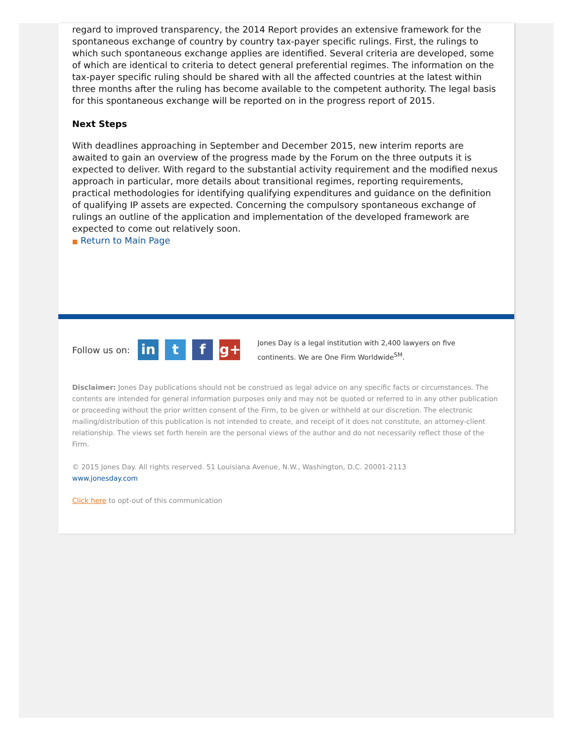regard to improved transparency, the 2014 Report provides an extensive framework for the spontaneous exchange of country by country tax-payer specific rulings. First, the rulings to which such spontaneous exchange applies are identified. Several criteria are developed, some of which are identical to criteria to detect general preferential regimes. The information on the tax-payer specific ruling should be shared with all the affected countries at the latest within three months after the ruling has become available to the competent authority. The legal basis for this spontaneous exchange will be reported on in the progress report of 2015.
Next Steps
With deadlines approaching in September and December 2015, new interim reports are awaited to gain an overview of the progress made by the Forum on the three outputs it is expected to deliver. With regard to the substantial activity requirement and the modified nexus approach in particular, more details about transitional regimes, reporting requirements, practical methodologies for identifying qualifying expenditures and guidance on the definition of qualifying IP assets are expected. Concerning the compulsory spontaneous exchange of rulings an outline of the application and implementation of the developed framework are expected to come out relatively soon.
■ Return to Main Page
Follow us on: in t f g+ Jones Day is a legal institution with 2,400 lawyers on five continents. We are One Firm Worldwide<sup>SM</sup>.
Disclaimer: Jones Day publications should not be construed as legal advice on any specific facts or circumstances. The contents are intended for general information purposes only and may not be quoted or referred to in any other publication or proceeding without the prior written consent of the Firm, to be given or withheld at our discretion. The electronic mailing/distribution of this publication is not intended to create, and receipt of it does not constitute, an attorney-client relationship. The views set forth herein are the personal views of the author and do not necessarily reflect those of the Firm.
© 2015 Jones Day. All rights reserved. 51 Louisiana Avenue, N.W., Washington, D.C. 20001-2113
www.jonesday.com
Click here to opt-out of this communication